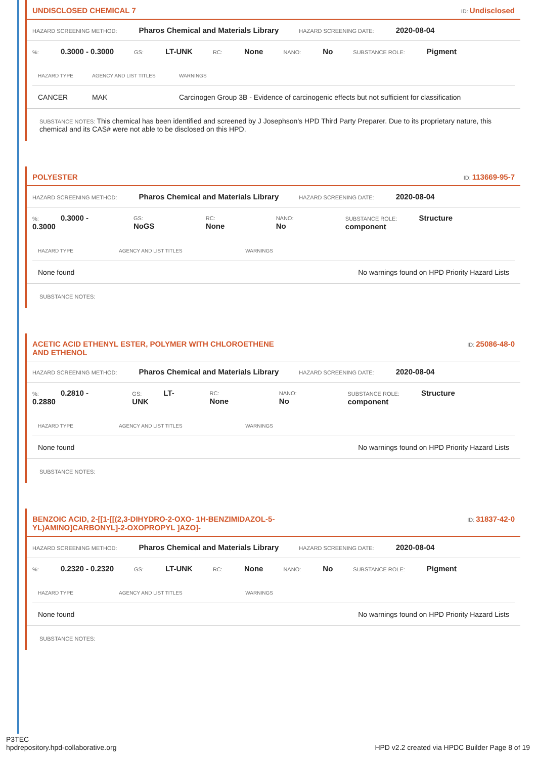UNDISCLOSED CHEMICAL 7 ID: Undisclosed
HAZARD SCREENING METHOD: Pharos Chemical and Materials Library HAZARD SCREENING DATE: 2020-08-04
%: 0.3000 - 0.3000 GS: LT-UNK RC: None NANO: No SUBSTANCE ROLE: Pigment
| HAZARD TYPE | AGENCY AND LIST TITLES | WARNINGS |
| --- | --- | --- |
| CANCER | MAK | Carcinogen Group 3B - Evidence of carcinogenic effects but not sufficient for classification |
SUBSTANCE NOTES: This chemical has been identified and screened by J Josephson's HPD Third Party Preparer. Due to its proprietary nature, this chemical and its CAS# were not able to be disclosed on this HPD.
POLYESTER ID: 113669-95-7
HAZARD SCREENING METHOD: Pharos Chemical and Materials Library HAZARD SCREENING DATE: 2020-08-04
%: 0.3000 - 0.3000 GS: NoGS RC: None NANO: No SUBSTANCE ROLE: Structure component
| HAZARD TYPE | AGENCY AND LIST TITLES | WARNINGS |
| --- | --- | --- |
| None found | | No warnings found on HPD Priority Hazard Lists |
SUBSTANCE NOTES:
ACETIC ACID ETHENYL ESTER, POLYMER WITH CHLOROETHENE
AND ETHENOL ID: 25086-48-0
HAZARD SCREENING METHOD: Pharos Chemical and Materials Library HAZARD SCREENING DATE: 2020-08-04
%: 0.2810 - 0.2880 GS: LT-UNK RC: None NANO: No SUBSTANCE ROLE: Structure component
| HAZARD TYPE | AGENCY AND LIST TITLES | WARNINGS |
| --- | --- | --- |
| None found | | No warnings found on HPD Priority Hazard Lists |
SUBSTANCE NOTES:
BENZOIC ACID, 2-[[1-[[(2,3-DIHYDRO-2-OXO- 1H-BENZIMIDAZOL-5-
YL)AMINO]CARBONYL]-2-OXOPROPYL ]AZO]- ID: 31837-42-0
HAZARD SCREENING METHOD: Pharos Chemical and Materials Library HAZARD SCREENING DATE: 2020-08-04
%: 0.2320 - 0.2320 GS: LT-UNK RC: None NANO: No SUBSTANCE ROLE: Pigment
| HAZARD TYPE | AGENCY AND LIST TITLES | WARNINGS |
| --- | --- | --- |
| None found | | No warnings found on HPD Priority Hazard Lists |
SUBSTANCE NOTES:
P3TEC
hpdrepository.hpd-collaborative.org
HPD v2.2 created via HPDC Builder Page 8 of 19